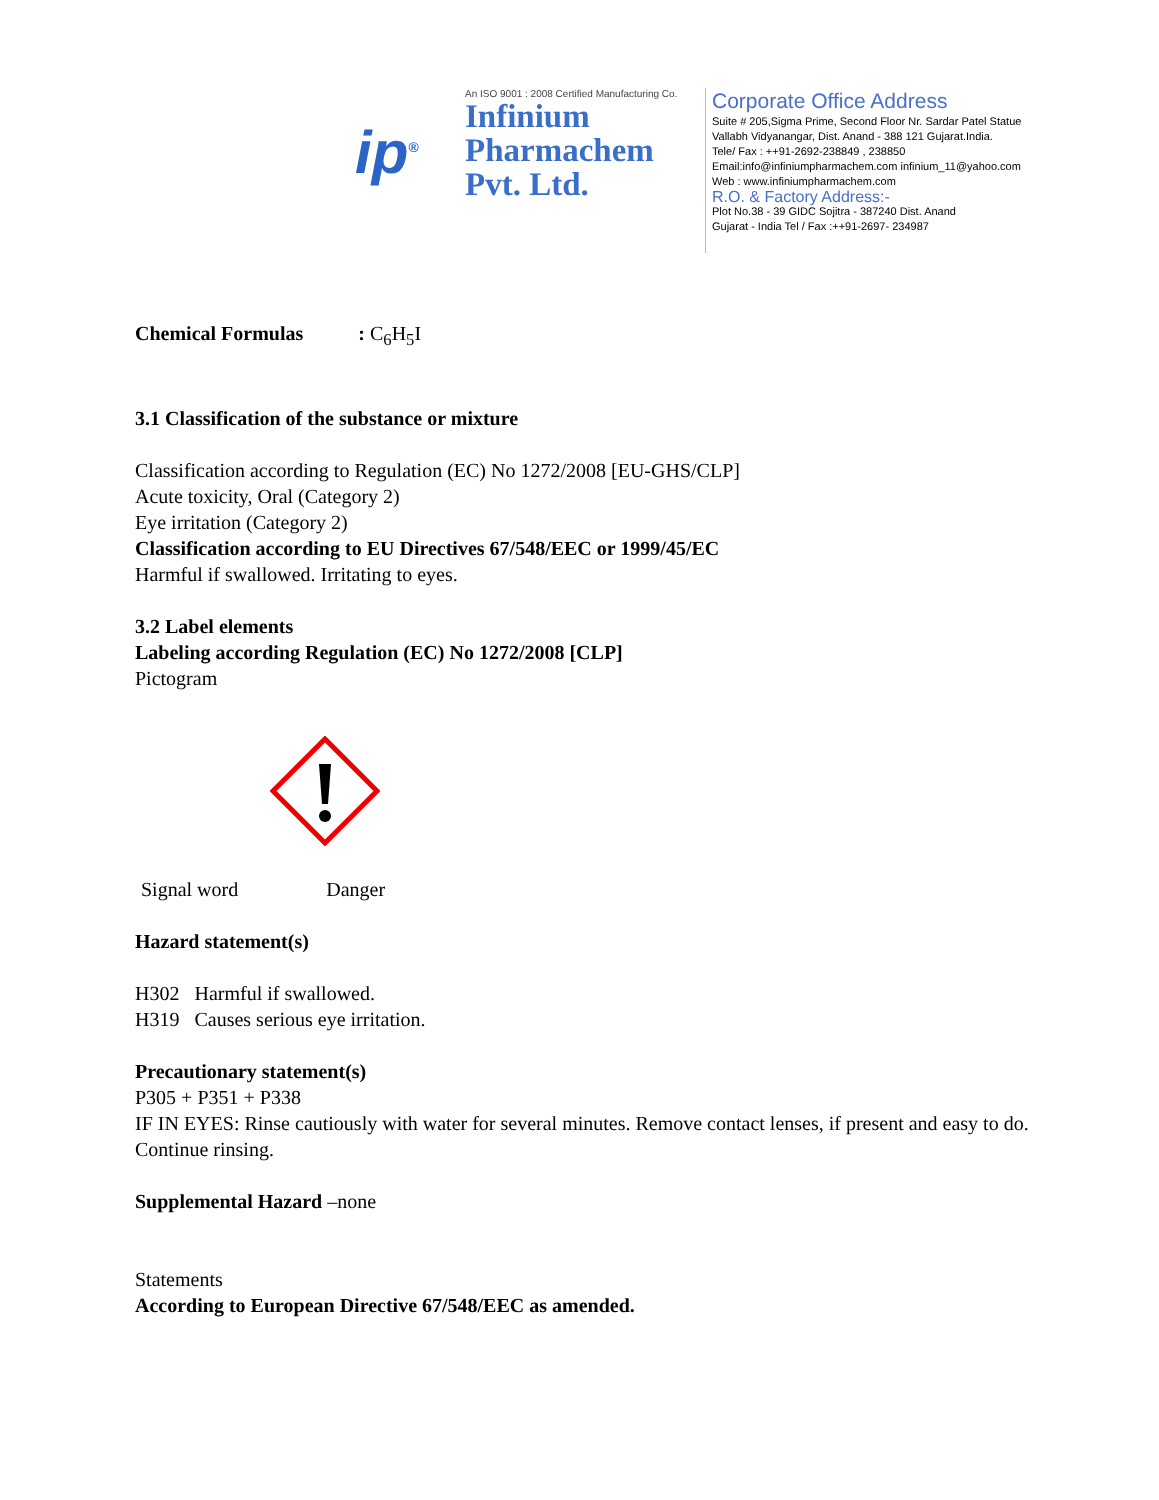ip<sup>®</sup>
An ISO 9001 : 2008 Certified Manufacturing Co.
Infinium
Pharmachem
Pvt. Ltd.
Corporate Office Address
Suite # 205,Sigma Prime, Second Floor Nr. Sardar Patel Statue
Vallabh Vidyanangar, Dist. Anand - 388 121 Gujarat.India.
Tele/ Fax : ++91-2692-238849 , 238850
Email:info@infiniumpharmachem.com infinium_11@yahoo.com
Web : www.infiniumpharmachem.com
R.O. & Factory Address:-
Plot No.38 - 39 GIDC Sojitra - 387240 Dist. Anand
Gujarat - India Tel / Fax :++91-2697- 234987
Chemical Formulas : C<sub>6</sub>H<sub>5</sub>I
3.1 Classification of the substance or mixture
Classification according to Regulation (EC) No 1272/2008 [EU-GHS/CLP]
Acute toxicity, Oral (Category 2)
Eye irritation (Category 2)
Classification according to EU Directives 67/548/EEC or 1999/45/EC
Harmful if swallowed. Irritating to eyes.
3.2 Label elements
Labeling according Regulation (EC) No 1272/2008 [CLP]
Pictogram
Signal word Danger
Hazard statement(s)
H302 Harmful if swallowed.
H319 Causes serious eye irritation.
Precautionary statement(s)
P305 + P351 + P338
IF IN EYES: Rinse cautiously with water for several minutes. Remove contact lenses, if present and easy to do. Continue rinsing.
Supplemental Hazard –none
Statements
According to European Directive 67/548/EEC as amended.